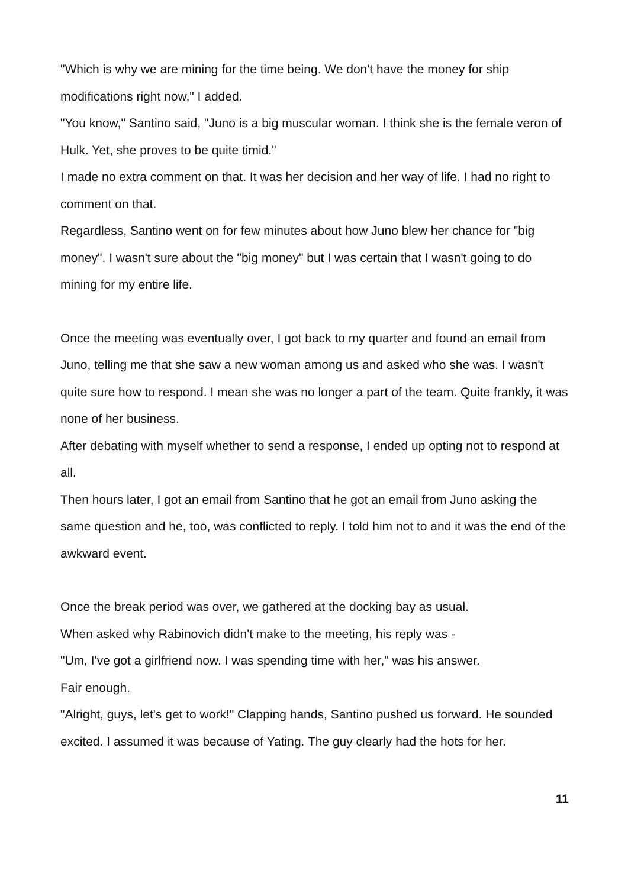"Which is why we are mining for the time being. We don't have the money for ship modifications right now," I added.
"You know," Santino said, "Juno is a big muscular woman. I think she is the female veron of Hulk. Yet, she proves to be quite timid."
I made no extra comment on that. It was her decision and her way of life. I had no right to comment on that.
Regardless, Santino went on for few minutes about how Juno blew her chance for "big money". I wasn't sure about the "big money" but I was certain that I wasn't going to do mining for my entire life.
Once the meeting was eventually over, I got back to my quarter and found an email from Juno, telling me that she saw a new woman among us and asked who she was. I wasn't quite sure how to respond. I mean she was no longer a part of the team. Quite frankly, it was none of her business.
After debating with myself whether to send a response, I ended up opting not to respond at all.
Then hours later, I got an email from Santino that he got an email from Juno asking the same question and he, too, was conflicted to reply. I told him not to and it was the end of the awkward event.
Once the break period was over, we gathered at the docking bay as usual.
When asked why Rabinovich didn't make to the meeting, his reply was -
"Um, I've got a girlfriend now. I was spending time with her," was his answer.
Fair enough.
"Alright, guys, let's get to work!" Clapping hands, Santino pushed us forward. He sounded excited. I assumed it was because of Yating. The guy clearly had the hots for her.
11